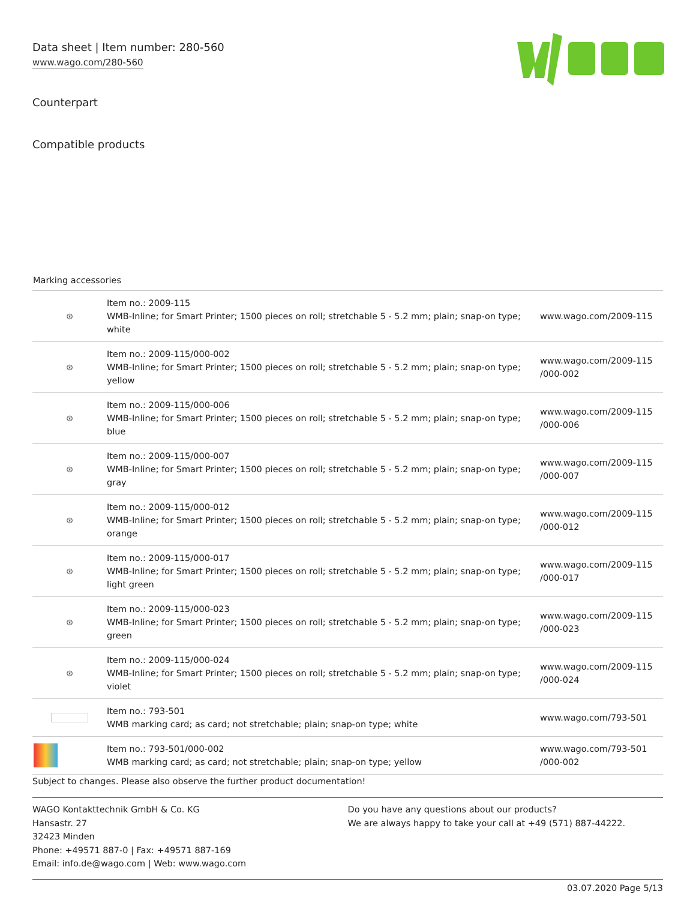Data sheet | Item number: 280-560
www.wago.com/280-560
Counterpart
Compatible products
Marking accessories
| ⊛ | Item no.: 2009-115 WMB-Inline; for Smart Printer; 1500 pieces on roll; stretchable 5 - 5.2 mm; plain; snap-on type; white | www.wago.com/2009-115 |
| ⊛ | Item no.: 2009-115/000-002 WMB-Inline; for Smart Printer; 1500 pieces on roll; stretchable 5 - 5.2 mm; plain; snap-on type; yellow | www.wago.com/2009-115 /000-002 |
| ⊛ | Item no.: 2009-115/000-006 WMB-Inline; for Smart Printer; 1500 pieces on roll; stretchable 5 - 5.2 mm; plain; snap-on type; blue | www.wago.com/2009-115 /000-006 |
| ⊛ | Item no.: 2009-115/000-007 WMB-Inline; for Smart Printer; 1500 pieces on roll; stretchable 5 - 5.2 mm; plain; snap-on type; gray | www.wago.com/2009-115 /000-007 |
| ⊛ | Item no.: 2009-115/000-012 WMB-Inline; for Smart Printer; 1500 pieces on roll; stretchable 5 - 5.2 mm; plain; snap-on type; orange | www.wago.com/2009-115 /000-012 |
| ⊛ | Item no.: 2009-115/000-017 WMB-Inline; for Smart Printer; 1500 pieces on roll; stretchable 5 - 5.2 mm; plain; snap-on type; light green | www.wago.com/2009-115 /000-017 |
| ⊛ | Item no.: 2009-115/000-023 WMB-Inline; for Smart Printer; 1500 pieces on roll; stretchable 5 - 5.2 mm; plain; snap-on type; green | www.wago.com/2009-115 /000-023 |
| ⊛ | Item no.: 2009-115/000-024 WMB-Inline; for Smart Printer; 1500 pieces on roll; stretchable 5 - 5.2 mm; plain; snap-on type; violet | www.wago.com/2009-115 /000-024 |
| | Item no.: 793-501 WMB marking card; as card; not stretchable; plain; snap-on type; white | www.wago.com/793-501 |
| | Item no.: 793-501/000-002 WMB marking card; as card; not stretchable; plain; snap-on type; yellow | www.wago.com/793-501 /000-002 |
Subject to changes. Please also observe the further product documentation!
WAGO Kontakttechnik GmbH & Co. KG
Hansastr. 27
32423 Minden
Phone: +49571 887-0 | Fax: +49571 887-169
Email: info.de@wago.com | Web: www.wago.com
Do you have any questions about our products?
We are always happy to take your call at +49 (571) 887-44222.
03.07.2020 Page 5/13